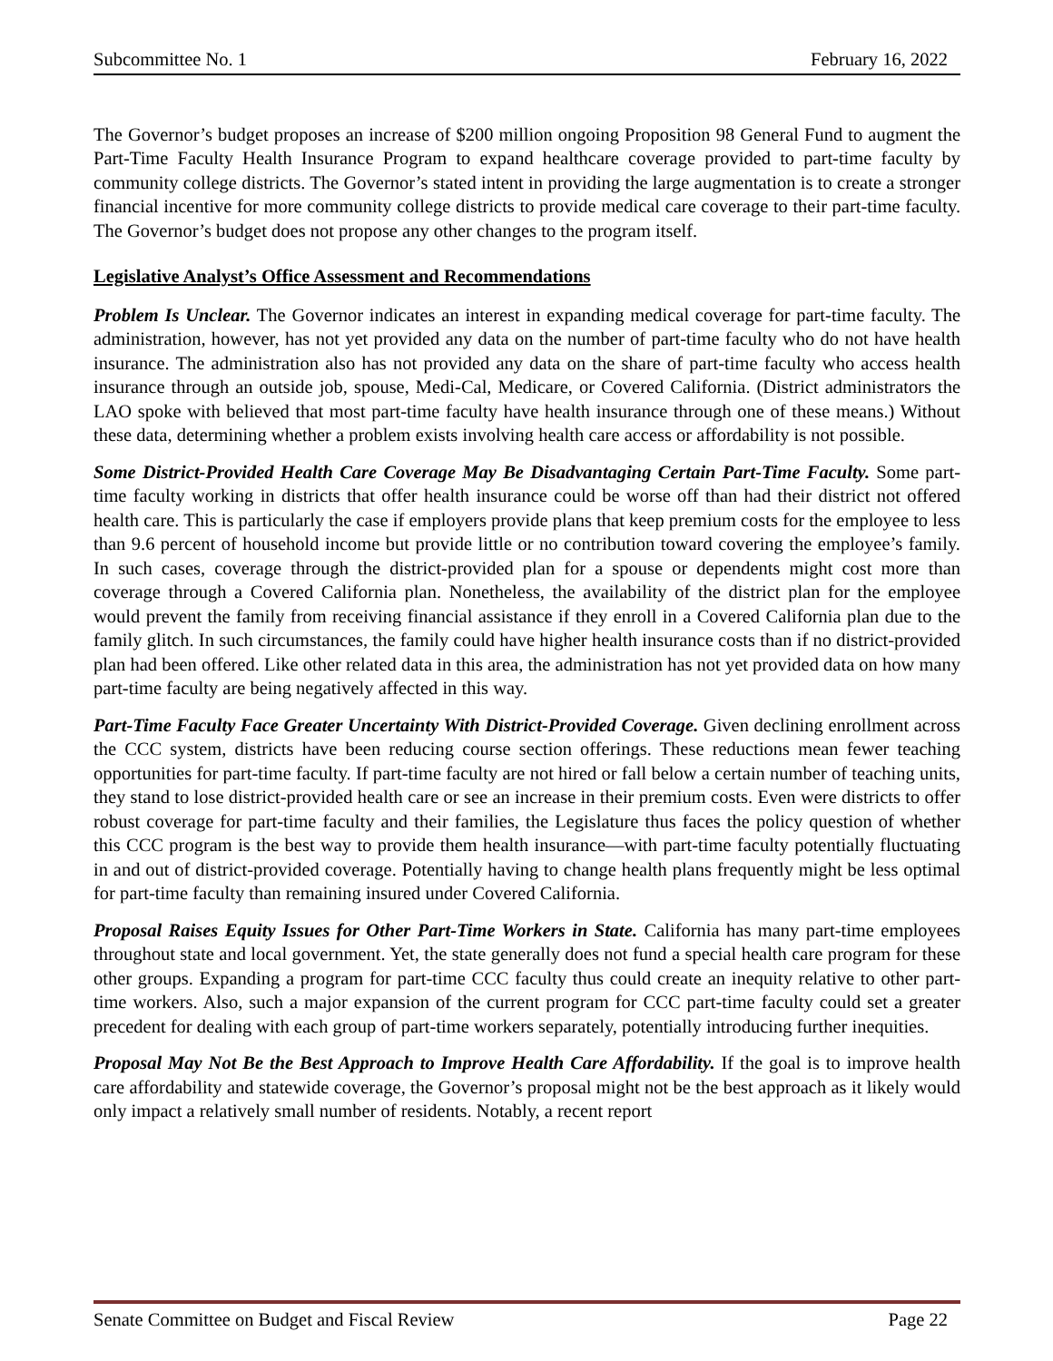Subcommittee No. 1 February 16, 2022
The Governor’s budget proposes an increase of $200 million ongoing Proposition 98 General Fund to augment the Part-Time Faculty Health Insurance Program to expand healthcare coverage provided to part-time faculty by community college districts. The Governor’s stated intent in providing the large augmentation is to create a stronger financial incentive for more community college districts to provide medical care coverage to their part-time faculty. The Governor’s budget does not propose any other changes to the program itself.
Legislative Analyst’s Office Assessment and Recommendations
Problem Is Unclear. The Governor indicates an interest in expanding medical coverage for part-time faculty. The administration, however, has not yet provided any data on the number of part-time faculty who do not have health insurance. The administration also has not provided any data on the share of part-time faculty who access health insurance through an outside job, spouse, Medi-Cal, Medicare, or Covered California. (District administrators the LAO spoke with believed that most part-time faculty have health insurance through one of these means.) Without these data, determining whether a problem exists involving health care access or affordability is not possible.
Some District-Provided Health Care Coverage May Be Disadvantaging Certain Part-Time Faculty. Some part-time faculty working in districts that offer health insurance could be worse off than had their district not offered health care. This is particularly the case if employers provide plans that keep premium costs for the employee to less than 9.6 percent of household income but provide little or no contribution toward covering the employee’s family. In such cases, coverage through the district-provided plan for a spouse or dependents might cost more than coverage through a Covered California plan. Nonetheless, the availability of the district plan for the employee would prevent the family from receiving financial assistance if they enroll in a Covered California plan due to the family glitch. In such circumstances, the family could have higher health insurance costs than if no district-provided plan had been offered. Like other related data in this area, the administration has not yet provided data on how many part-time faculty are being negatively affected in this way.
Part-Time Faculty Face Greater Uncertainty With District-Provided Coverage. Given declining enrollment across the CCC system, districts have been reducing course section offerings. These reductions mean fewer teaching opportunities for part-time faculty. If part-time faculty are not hired or fall below a certain number of teaching units, they stand to lose district-provided health care or see an increase in their premium costs. Even were districts to offer robust coverage for part-time faculty and their families, the Legislature thus faces the policy question of whether this CCC program is the best way to provide them health insurance—with part-time faculty potentially fluctuating in and out of district-provided coverage. Potentially having to change health plans frequently might be less optimal for part-time faculty than remaining insured under Covered California.
Proposal Raises Equity Issues for Other Part-Time Workers in State. California has many part-time employees throughout state and local government. Yet, the state generally does not fund a special health care program for these other groups. Expanding a program for part-time CCC faculty thus could create an inequity relative to other part-time workers. Also, such a major expansion of the current program for CCC part-time faculty could set a greater precedent for dealing with each group of part-time workers separately, potentially introducing further inequities.
Proposal May Not Be the Best Approach to Improve Health Care Affordability. If the goal is to improve health care affordability and statewide coverage, the Governor’s proposal might not be the best approach as it likely would only impact a relatively small number of residents. Notably, a recent report
Senate Committee on Budget and Fiscal Review Page 22